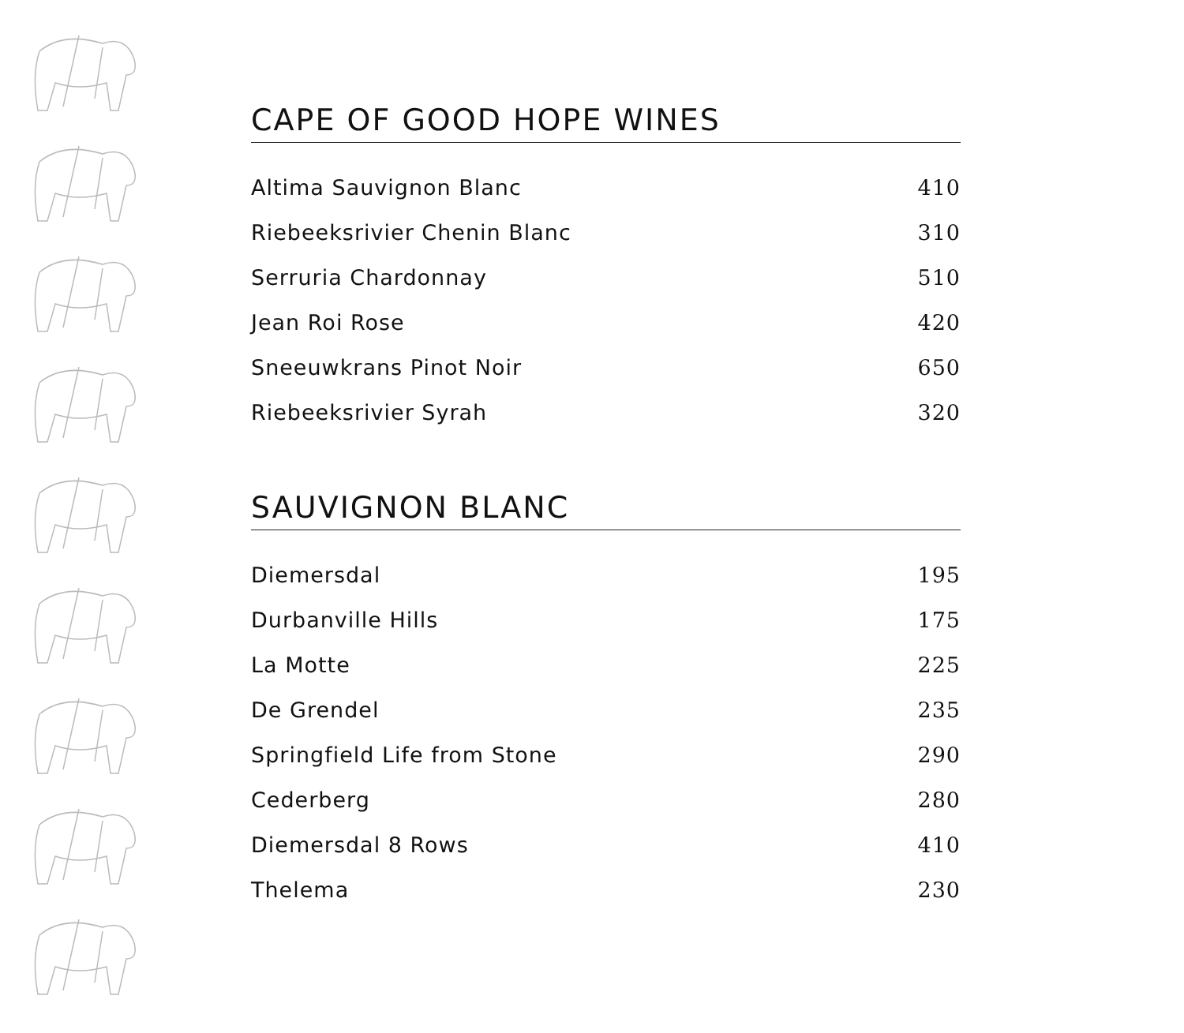CAPE OF GOOD HOPE WINES
| Altima Sauvignon Blanc | 410 |
| Riebeeksrivier Chenin Blanc | 310 |
| Serruria Chardonnay | 510 |
| Jean Roi Rose | 420 |
| Sneeuwkrans Pinot Noir | 650 |
| Riebeeksrivier Syrah | 320 |
SAUVIGNON BLANC
| Diemersdal | 195 |
| Durbanville Hills | 175 |
| La Motte | 225 |
| De Grendel | 235 |
| Springfield Life from Stone | 290 |
| Cederberg | 280 |
| Diemersdal 8 Rows | 410 |
| Thelema | 230 |